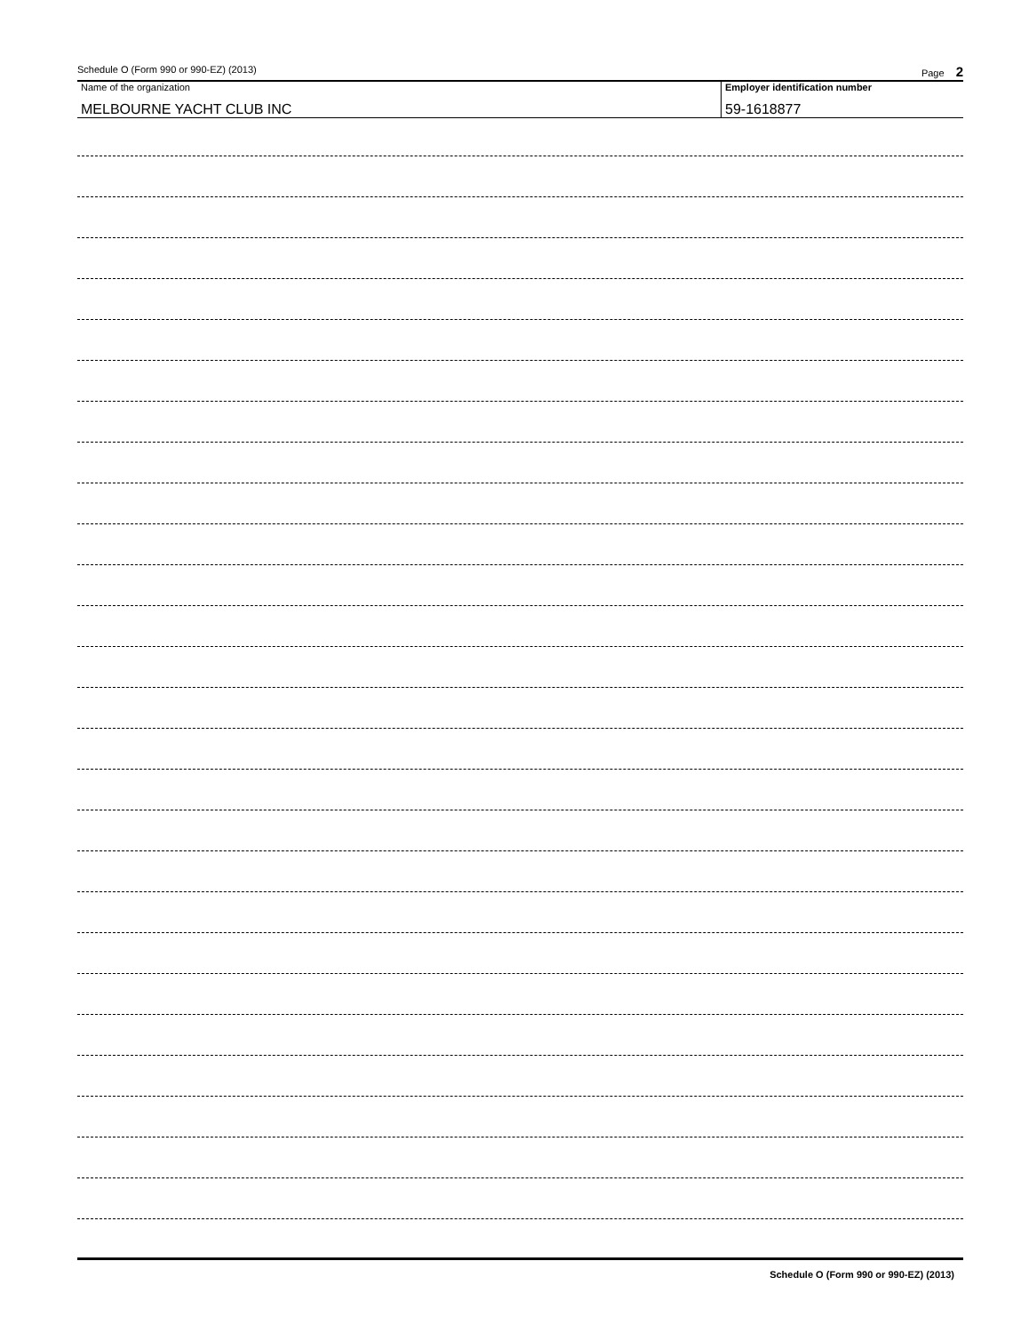Schedule O (Form 990 or 990-EZ) (2013) Page 2
Name of the organization
MELBOURNE YACHT CLUB INC
Employer identification number
59-1618877
Schedule O (Form 990 or 990-EZ) (2013)